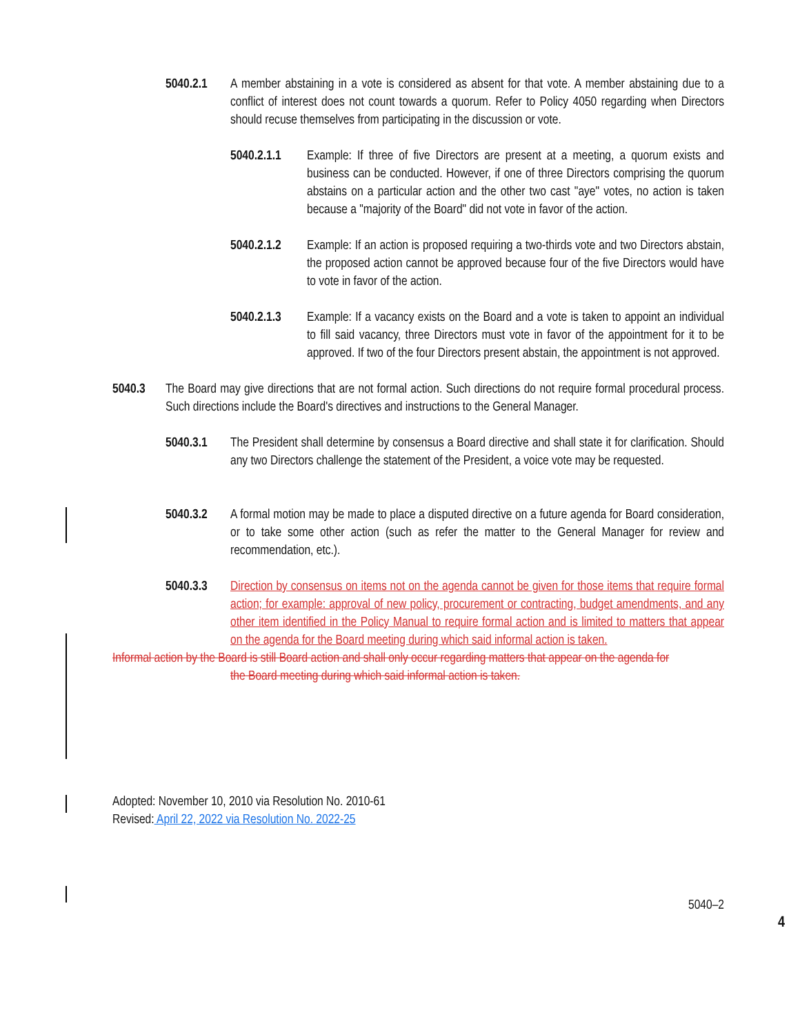5040.2.1 A member abstaining in a vote is considered as absent for that vote. A member abstaining due to a conflict of interest does not count towards a quorum. Refer to Policy 4050 regarding when Directors should recuse themselves from participating in the discussion or vote.
5040.2.1.1 Example: If three of five Directors are present at a meeting, a quorum exists and business can be conducted. However, if one of three Directors comprising the quorum abstains on a particular action and the other two cast "aye" votes, no action is taken because a "majority of the Board" did not vote in favor of the action.
5040.2.1.2 Example: If an action is proposed requiring a two-thirds vote and two Directors abstain, the proposed action cannot be approved because four of the five Directors would have to vote in favor of the action.
5040.2.1.3 Example: If a vacancy exists on the Board and a vote is taken to appoint an individual to fill said vacancy, three Directors must vote in favor of the appointment for it to be approved. If two of the four Directors present abstain, the appointment is not approved.
5040.3 The Board may give directions that are not formal action. Such directions do not require formal procedural process. Such directions include the Board's directives and instructions to the General Manager.
5040.3.1 The President shall determine by consensus a Board directive and shall state it for clarification. Should any two Directors challenge the statement of the President, a voice vote may be requested.
5040.3.2 A formal motion may be made to place a disputed directive on a future agenda for Board consideration, or to take some other action (such as refer the matter to the General Manager for review and recommendation, etc.).
5040.3.3 Direction by consensus on items not on the agenda cannot be given for those items that require formal action; for example: approval of new policy, procurement or contracting, budget amendments, and any other item identified in the Policy Manual to require formal action and is limited to matters that appear on the agenda for the Board meeting during which said informal action is taken.
Informal action by the Board is still Board action and shall only occur regarding matters that appear on the agenda for
the Board meeting during which said informal action is taken.
Adopted: November 10, 2010 via Resolution No. 2010-61
Revised: April 22, 2022 via Resolution No. 2022-25
5040–2
4